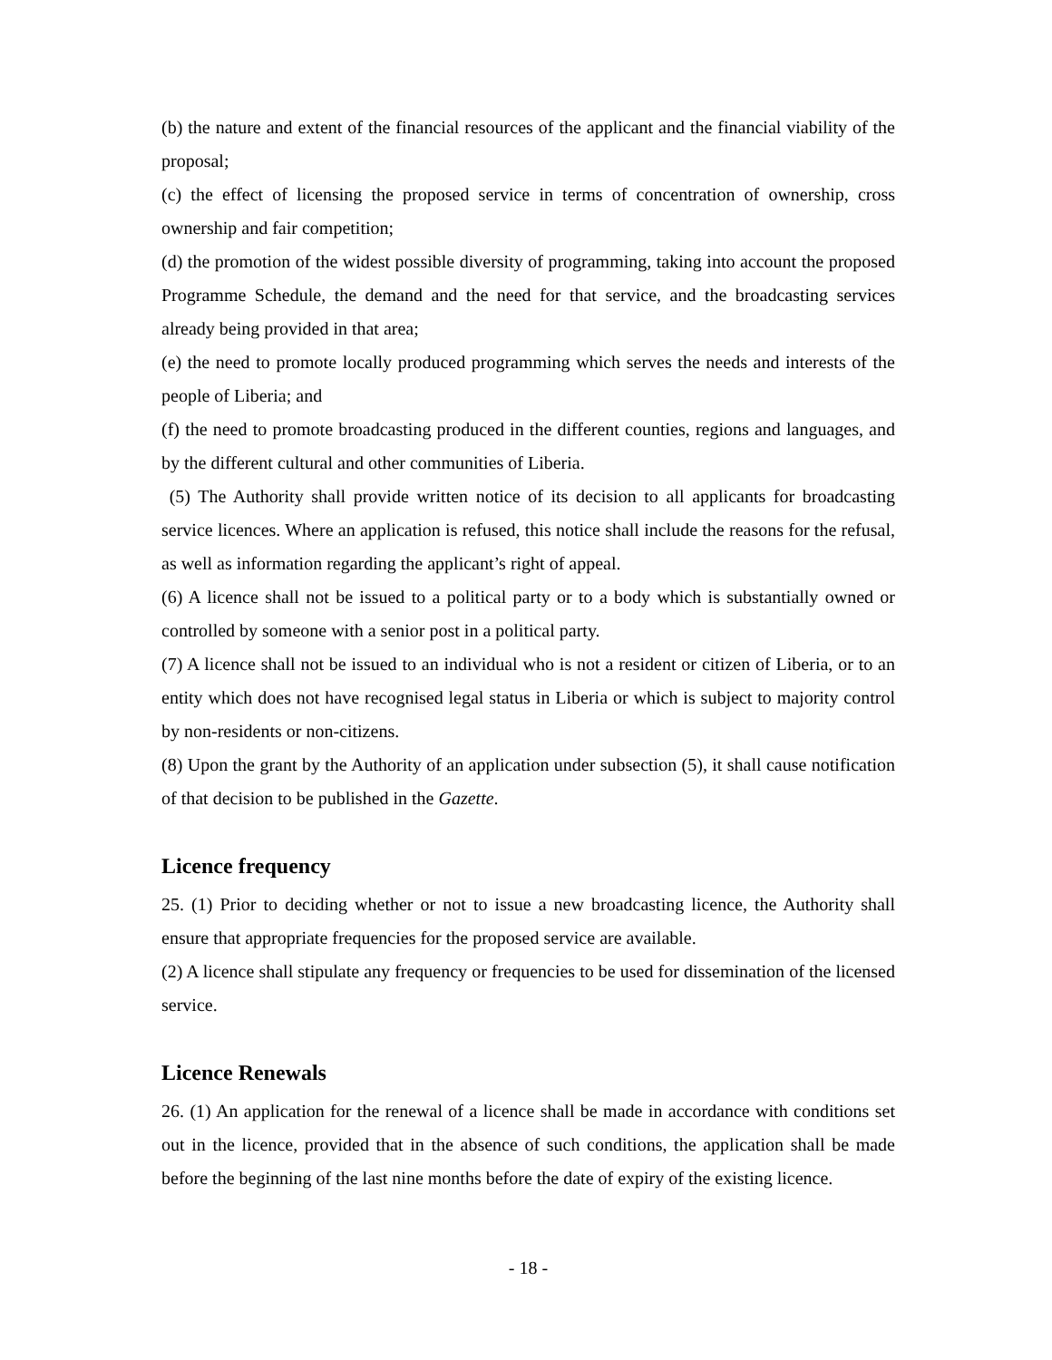(b) the nature and extent of the financial resources of the applicant and the financial viability of the proposal;
(c) the effect of licensing the proposed service in terms of concentration of ownership, cross ownership and fair competition;
(d) the promotion of the widest possible diversity of programming, taking into account the proposed Programme Schedule, the demand and the need for that service, and the broadcasting services already being provided in that area;
(e) the need to promote locally produced programming which serves the needs and interests of the people of Liberia; and
(f) the need to promote broadcasting produced in the different counties, regions and languages, and by the different cultural and other communities of Liberia.
(5) The Authority shall provide written notice of its decision to all applicants for broadcasting service licences. Where an application is refused, this notice shall include the reasons for the refusal, as well as information regarding the applicant’s right of appeal.
(6) A licence shall not be issued to a political party or to a body which is substantially owned or controlled by someone with a senior post in a political party.
(7) A licence shall not be issued to an individual who is not a resident or citizen of Liberia, or to an entity which does not have recognised legal status in Liberia or which is subject to majority control by non-residents or non-citizens.
(8) Upon the grant by the Authority of an application under subsection (5), it shall cause notification of that decision to be published in the Gazette.
Licence frequency
25. (1) Prior to deciding whether or not to issue a new broadcasting licence, the Authority shall ensure that appropriate frequencies for the proposed service are available.
(2) A licence shall stipulate any frequency or frequencies to be used for dissemination of the licensed service.
Licence Renewals
26. (1) An application for the renewal of a licence shall be made in accordance with conditions set out in the licence, provided that in the absence of such conditions, the application shall be made before the beginning of the last nine months before the date of expiry of the existing licence.
- 18 -